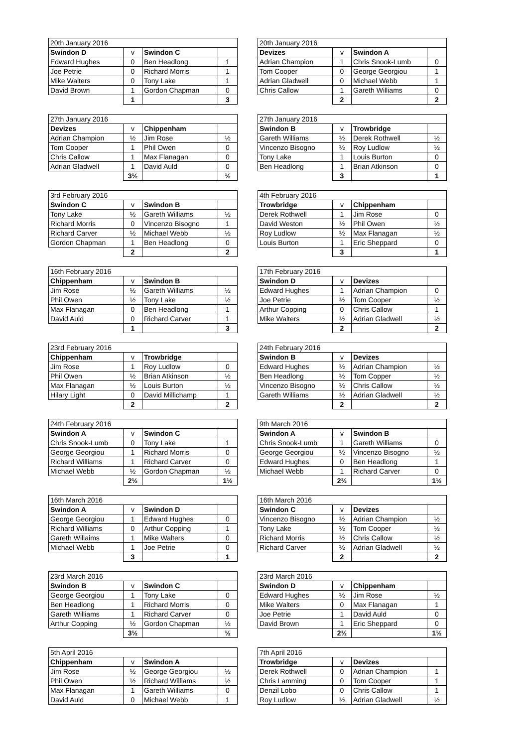| 20th January 2016 | | | |
| Swindon D | v | Swindon C | |
| Edward Hughes | 0 | Ben Headlong | 1 |
| Joe Petrie | 0 | Richard Morris | 1 |
| Mike Walters | 0 | Tony Lake | 1 |
| David Brown | 1 | Gordon Chapman | 0 |
| | 1 | | 3 |
| 20th January 2016 | | | |
| Devizes | v | Swindon A | |
| Adrian Champion | 1 | Chris Snook-Lumb | 0 |
| Tom Cooper | 0 | George Georgiou | 1 |
| Adrian Gladwell | 0 | Michael Webb | 1 |
| Chris Callow | 1 | Gareth Williams | 0 |
| | 2 | | 2 |
| 27th January 2016 | | | |
| Devizes | v | Chippenham | |
| Adrian Champion | ½ | Jim Rose | ½ |
| Tom Cooper | 1 | Phil Owen | 0 |
| Chris Callow | 1 | Max Flanagan | 0 |
| Adrian Gladwell | 1 | David Auld | 0 |
| | 3½ | | ½ |
| 27th January 2016 | | | |
| Swindon B | v | Trowbridge | |
| Gareth Williams | ½ | Derek Rothwell | ½ |
| Vincenzo Bisogno | ½ | Roy Ludlow | ½ |
| Tony Lake | 1 | Louis Burton | 0 |
| Ben Headlong | 1 | Brian Atkinson | 0 |
| | 3 | | 1 |
| 3rd February 2016 | | | |
| Swindon C | v | Swindon B | |
| Tony Lake | ½ | Gareth Williams | ½ |
| Richard Morris | 0 | Vincenzo Bisogno | 1 |
| Richard Carver | ½ | Michael Webb | ½ |
| Gordon Chapman | 1 | Ben Headlong | 0 |
| | 2 | | 2 |
| 4th February 2016 | | | |
| Trowbridge | v | Chippenham | |
| Derek Rothwell | 1 | Jim Rose | 0 |
| David Weston | ½ | Phil Owen | ½ |
| Roy Ludlow | ½ | Max Flanagan | ½ |
| Louis Burton | 1 | Eric Sheppard | 0 |
| | 3 | | 1 |
| 16th February 2016 | | | |
| Chippenham | v | Swindon B | |
| Jim Rose | ½ | Gareth Williams | ½ |
| Phil Owen | ½ | Tony Lake | ½ |
| Max Flanagan | 0 | Ben Headlong | 1 |
| David Auld | 0 | Richard Carver | 1 |
| | 1 | | 3 |
| 17th February 2016 | | | |
| Swindon D | v | Devizes | |
| Edward Hughes | 1 | Adrian Champion | 0 |
| Joe Petrie | ½ | Tom Cooper | ½ |
| Arthur Copping | 0 | Chris Callow | 1 |
| Mike Walters | ½ | Adrian Gladwell | ½ |
| | 2 | | 2 |
| 23rd February 2016 | | | |
| Chippenham | v | Trowbridge | |
| Jim Rose | 1 | Roy Ludlow | 0 |
| Phil Owen | ½ | Brian Atkinson | ½ |
| Max Flanagan | ½ | Louis Burton | ½ |
| Hilary Light | 0 | David Millichamp | 1 |
| | 2 | | 2 |
| 24th February 2016 | | | |
| Swindon B | v | Devizes | |
| Edward Hughes | ½ | Adrian Champion | ½ |
| Ben Headlong | ½ | Tom Copper | ½ |
| Vincenzo Bisogno | ½ | Chris Callow | ½ |
| Gareth Williams | ½ | Adrian Gladwell | ½ |
| | 2 | | 2 |
| 24th February 2016 | | | |
| Swindon A | v | Swindon C | |
| Chris Snook-Lumb | 0 | Tony Lake | 1 |
| George Georgiou | 1 | Richard Morris | 0 |
| Richard Williams | 1 | Richard Carver | 0 |
| Michael Webb | ½ | Gordon Chapman | ½ |
| | 2½ | | 1½ |
| 9th March 2016 | | | |
| Swindon A | v | Swindon B | |
| Chris Snook-Lumb | 1 | Gareth Williams | 0 |
| George Georgiou | ½ | Vincenzo Bisogno | ½ |
| Edward Hughes | 0 | Ben Headlong | 1 |
| Michael Webb | 1 | Richard Carver | 0 |
| | 2½ | | 1½ |
| 16th March 2016 | | | |
| Swindon A | v | Swindon D | |
| George Georgiou | 1 | Edward Hughes | 0 |
| Richard Williams | 0 | Arthur Copping | 1 |
| Gareth Willaims | 1 | Mike Walters | 0 |
| Michael Webb | 1 | Joe Petrie | 0 |
| | 3 | | 1 |
| 16th March 2016 | | | |
| Swindon C | v | Devizes | |
| Vincenzo Bisogno | ½ | Adrian Champion | ½ |
| Tony Lake | ½ | Tom Cooper | ½ |
| Richard Morris | ½ | Chris Callow | ½ |
| Richard Carver | ½ | Adrian Gladwell | ½ |
| | 2 | | 2 |
| 23rd March 2016 | | | |
| Swindon B | v | Swindon C | |
| George Georgiou | 1 | Tony Lake | 0 |
| Ben Headlong | 1 | Richard Morris | 0 |
| Gareth Williams | 1 | Richard Carver | 0 |
| Arthur Copping | ½ | Gordon Chapman | ½ |
| | 3½ | | ½ |
| 23rd March 2016 | | | |
| Swindon D | v | Chippenham | |
| Edward Hughes | ½ | Jim Rose | ½ |
| Mike Walters | 0 | Max Flanagan | 1 |
| Joe Petrie | 1 | David Auld | 0 |
| David Brown | 1 | Eric Sheppard | 0 |
| | 2½ | | 1½ |
| 5th April 2016 | | | |
| Chippenham | v | Swindon A | |
| Jim Rose | ½ | George Georgiou | ½ |
| Phil Owen | ½ | Richard Williams | ½ |
| Max Flanagan | 1 | Gareth Williams | 0 |
| David Auld | 0 | Michael Webb | 1 |
| 7th April 2016 | | | |
| Trowbridge | v | Devizes | |
| Derek Rothwell | 0 | Adrian Champion | 1 |
| Chris Lamming | 0 | Tom Cooper | 1 |
| Denzil Lobo | 0 | Chris Callow | 1 |
| Roy Ludlow | ½ | Adrian Gladwell | ½ |